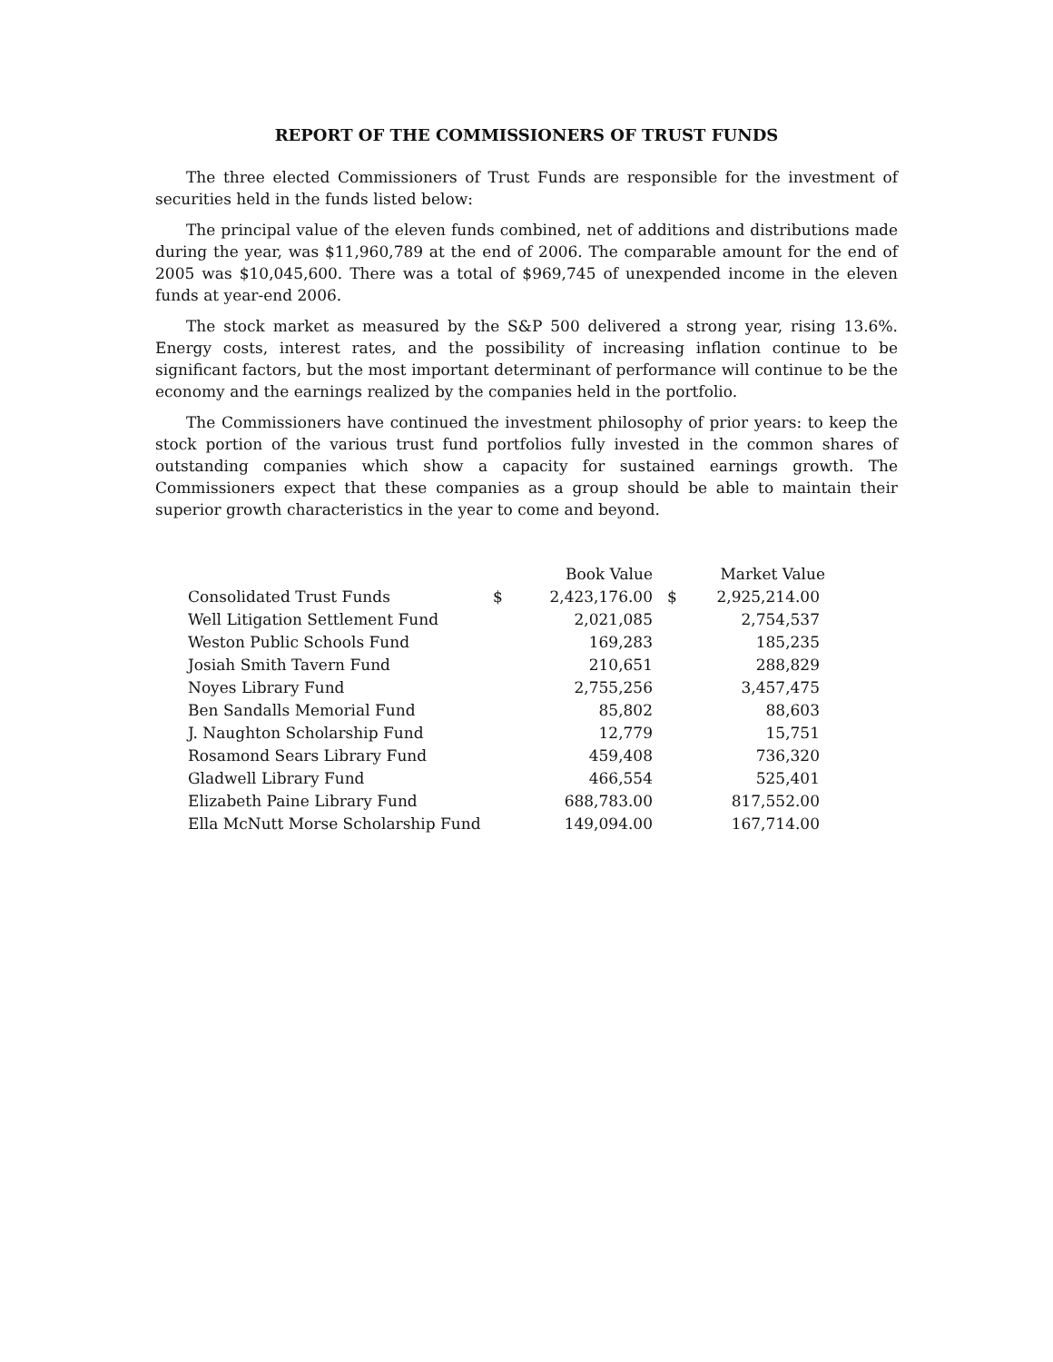REPORT OF THE COMMISSIONERS OF TRUST FUNDS
The three elected Commissioners of Trust Funds are responsible for the investment of securities held in the funds listed below:
The principal value of the eleven funds combined, net of additions and distributions made during the year, was $11,960,789 at the end of 2006. The comparable amount for the end of 2005 was $10,045,600. There was a total of $969,745 of unexpended income in the eleven funds at year-end 2006.
The stock market as measured by the S&P 500 delivered a strong year, rising 13.6%. Energy costs, interest rates, and the possibility of increasing inflation continue to be significant factors, but the most important determinant of performance will continue to be the economy and the earnings realized by the companies held in the portfolio.
The Commissioners have continued the investment philosophy of prior years: to keep the stock portion of the various trust fund portfolios fully invested in the common shares of outstanding companies which show a capacity for sustained earnings growth. The Commissioners expect that these companies as a group should be able to maintain their superior growth characteristics in the year to come and beyond.
| | | Book Value | | Market Value |
| --- | --- | --- | --- | --- |
| Consolidated Trust Funds | $ | 2,423,176.00 | $ | 2,925,214.00 |
| Well Litigation Settlement Fund | | 2,021,085 | | 2,754,537 |
| Weston Public Schools Fund | | 169,283 | | 185,235 |
| Josiah Smith Tavern Fund | | 210,651 | | 288,829 |
| Noyes Library Fund | | 2,755,256 | | 3,457,475 |
| Ben Sandalls Memorial Fund | | 85,802 | | 88,603 |
| J. Naughton Scholarship Fund | | 12,779 | | 15,751 |
| Rosamond Sears Library Fund | | 459,408 | | 736,320 |
| Gladwell Library Fund | | 466,554 | | 525,401 |
| Elizabeth Paine Library Fund | | 688,783.00 | | 817,552.00 |
| Ella McNutt Morse Scholarship Fund | | 149,094.00 | | 167,714.00 |